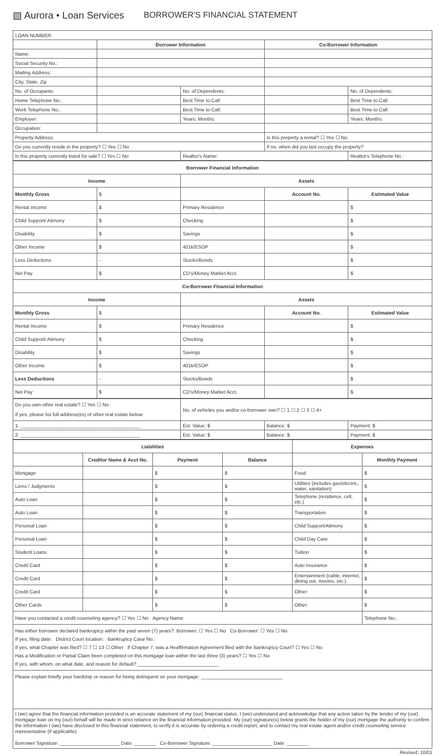▧ Aurora • Loan Services BORROWER'S FINANCIAL STATEMENT
| LOAN NUMBER: | | | | |
| | Borrower Information | | Co-Borrower Information | |
| Name: | | | | |
| Social Security No.: | | | | |
| Mailing Address: | | | | |
| City, State, Zip | | | | |
| No. of Occupants: | | No. of Dependents: | | No. of Dependents: |
| Home Telephone No.: | | Best Time to Call: | | Best Time to Call: |
| Work Telephone No.: | | Best Time to Call: | | Best Time to Call: |
| Employer: | | Years: Months: | | Years: Months: |
| Occupation: | | | | |
| Property Address: | | | Is this property a rental? ☐ Yes ☐ No | |
| Do you currently reside in the property? ☐ Yes ☐ No | | | If no, when did you last occupy the property? | |
| Is this property currently listed for sale? ☐ Yes ☐ No | | Realtor's Name: | | Realtor's Telephone No.: |
| Borrower Financial Information | | | | |
| --- | --- | --- | --- | --- |
| Income | | Assets | | |
| Monthly Gross | $ | | Account No. | Estimated Value |
| Rental Income | $ | Primary Residence | | $ |
| Child Support/ Alimony | $ | Checking | | $ |
| Disability | $ | Savings | | $ |
| Other Income | $ | 401k/ESOP | | $ |
| Less Deductions | - | Stocks/Bonds | | $ |
| Net Pay | $ | CD's/Money Market Acct. | | $ |
| Co-Borrower Financial Information | | | | |
| Income | | Assets | | |
| Monthly Gross | $ | | Account No. | Estimated Value |
| Rental Income | $ | Primary Residence | | $ |
| Child Support/ Alimony | $ | Checking | | $ |
| Disability | $ | Savings | | $ |
| Other Income | $ | 401k/ESOP | | $ |
| Less Deductions | - | Stocks/Bonds | | $ |
| Net Pay | $ | CD's/Money Market Acct. | | $ |
| Do you own other real estate? ☐ Yes ☐ No If yes, please list full address(es) of other real estate below: | No. of vehicles you and/or co-borrower own? ☐ 1 ☐ 2 ☐ 3 ☐ 4+ | | |
| 1. ____________________________________________ | Est. Value: $ | Balance: $ | Payment: $ |
| 2. ____________________________________________ | Est. Value: $ | Balance: $ | Payment: $ |
| Liabilities | | | | Expenses | |
| --- | --- | --- | --- | --- | --- |
| | Creditor Name & Acct No. | Payment | Balance | | Monthly Payment |
| Mortgage | | $ | $ | Food | $ |
| Liens / Judgments | | $ | $ | Utilities (includes gas/electric, water, sanitation) | $ |
| Auto Loan | | $ | $ | Telephone (residence, cell, etc.) | $ |
| Auto Loan | | $ | $ | Transportation | $ |
| Personal Loan | | $ | $ | Child Support/Alimony | $ |
| Personal Loan | | $ | $ | Child Day Care | $ |
| Student Loans | | $ | $ | Tuition | $ |
| Credit Card | | $ | $ | Auto Insurance | $ |
| Credit Card | | $ | $ | Entertainment (cable, internet, dining out, movies, etc.) | $ |
| Credit Card | | $ | $ | Other: | $ |
| Other Cards | | $ | $ | Other: | $ |
| Have you contacted a credit counseling agency? ☐ Yes ☐ No Agency Name: | | | | | Telephone No.: |
Has either borrower declared bankruptcy within the past seven (7) years?: Borrower: ☐ Yes ☐ No Co-Borrower: ☐ Yes ☐ No
If yes, filing date: District Court location: Bankruptcy Case No.:
If yes, what Chapter was filed? ☐ 7 ☐ 13 ☐ Other If Chapter 7, was a Reaffirmation Agreement filed with the Bankruptcy Court? ☐ Yes ☐ No
Has a Modification or Partial Claim been completed on this mortgage loan within the last three (3) years? ☐ Yes ☐ No
If yes, with whom, on what date, and reason for default? ______________________________
Please explain briefly your hardship or reason for being delinquent on your mortgage: ______________________________
I (we) agree that the financial information provided is an accurate statement of my (our) financial status. I (we) understand and acknowledge that any action taken by the lender of my (our) mortgage loan on my (our) behalf will be made in strict reliance on the financial information provided. My (our) signature(s) below grants the holder of my (our) mortgage the authority to confirm the information I (we) have disclosed in this financial statement, to verify it is accurate by ordering a credit report, and to contact my real estate agent and/or credit counseling service representative (if applicable).
Borrower Signature: ______________________ Date: ________ Co-Borrower Signature: ______________________ Date: ________
Revised: 10/01